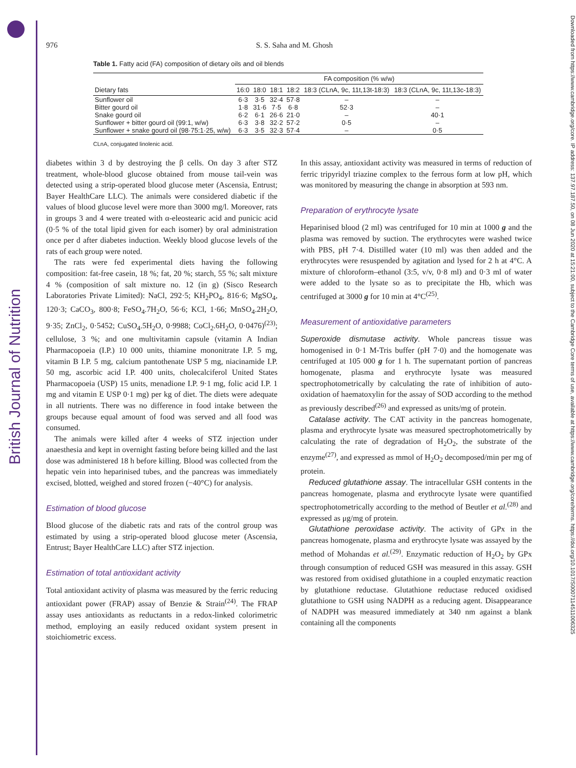British Journal of Nutrition
Downloaded from https://www.cambridge.org/core. IP address: 137.97.187.50, on 08 Jun 2020 at 15:21:00, subject to the Cambridge Core terms of use, available at https://www.cambridge.org/core/terms. https://doi.org/10.1017/S0007114511006325
976 S. S. Saha and M. Ghosh
Table 1. Fatty acid (FA) composition of dietary oils and oil blends
| Dietary fats | FA composition (% w/w) | | | | | |
| --- | --- | --- | --- | --- | --- | --- |
| | 16:0 | 18:0 | 18:1 | 18:2 | 18:3 (CLnA, 9c, 11t,13t-18:3) | 18:3 (CLnA, 9c, 11t,13c-18:3) |
| Sunflower oil | 6·3 | 3·5 | 32·4 | 57·8 | – | – |
| Bitter gourd oil | 1·8 | 31·6 | 7·5 | 6·8 | 52·3 | – |
| Snake gourd oil | 6·2 | 6·1 | 26·6 | 21·0 | – | 40·1 |
| Sunflower + bitter gourd oil (99:1, w/w) | 6·3 | 3·8 | 32·2 | 57·2 | 0·5 | – |
| Sunflower + snake gourd oil (98·75:1·25, w/w) | 6·3 | 3·5 | 32·3 | 57·4 | – | 0·5 |
CLnA, conjugated linolenic acid.
diabetes within 3 d by destroying the β cells. On day 3 after STZ treatment, whole-blood glucose obtained from mouse tail-vein was detected using a strip-operated blood glucose meter (Ascensia, Entrust; Bayer HealthCare LLC). The animals were considered diabetic if the values of blood glucose level were more than 3000 mg/l. Moreover, rats in groups 3 and 4 were treated with α-eleostearic acid and punicic acid (0·5 % of the total lipid given for each isomer) by oral administration once per d after diabetes induction. Weekly blood glucose levels of the rats of each group were noted.
The rats were fed experimental diets having the following composition: fat-free casein, 18 %; fat, 20 %; starch, 55 %; salt mixture 4 % (composition of salt mixture no. 12 (in g) (Sisco Research Laboratories Private Limited): NaCl, 292·5; KH<sub>2</sub>PO<sub>4</sub>, 816·6; MgSO<sub>4</sub>, 120·3; CaCO<sub>3</sub>, 800·8; FeSO<sub>4</sub>.7H<sub>2</sub>O, 56·6; KCl, 1·66; MnSO<sub>4</sub>.2H<sub>2</sub>O, 9·35; ZnCl<sub>2</sub>, 0·5452; CuSO<sub>4</sub>.5H<sub>2</sub>O, 0·9988; CoCl<sub>2</sub>.6H<sub>2</sub>O, 0·0476)<sup>(23)</sup>; cellulose, 3 %; and one multivitamin capsule (vitamin A Indian Pharmacopoeia (I.P.) 10 000 units, thiamine mononitrate I.P. 5 mg, vitamin B I.P. 5 mg, calcium pantothenate USP 5 mg, niacinamide I.P. 50 mg, ascorbic acid I.P. 400 units, cholecalciferol United States Pharmacopoeia (USP) 15 units, menadione I.P. 9·1 mg, folic acid I.P. 1 mg and vitamin E USP 0·1 mg) per kg of diet. The diets were adequate in all nutrients. There was no difference in food intake between the groups because equal amount of food was served and all food was consumed.
The animals were killed after 4 weeks of STZ injection under anaesthesia and kept in overnight fasting before being killed and the last dose was administered 18 h before killing. Blood was collected from the hepatic vein into heparinised tubes, and the pancreas was immediately excised, blotted, weighed and stored frozen (−40°C) for analysis.
Estimation of blood glucose
Blood glucose of the diabetic rats and rats of the control group was estimated by using a strip-operated blood glucose meter (Ascensia, Entrust; Bayer HealthCare LLC) after STZ injection.
Estimation of total antioxidant activity
Total antioxidant activity of plasma was measured by the ferric reducing antioxidant power (FRAP) assay of Benzie & Strain<sup>(24)</sup>. The FRAP assay uses antioxidants as reductants in a redox-linked colorimetric method, employing an easily reduced oxidant system present in stoichiometric excess.
In this assay, antioxidant activity was measured in terms of reduction of ferric tripyridyl triazine complex to the ferrous form at low pH, which was monitored by measuring the change in absorption at 593 nm.
Preparation of erythrocyte lysate
Heparinised blood (2 ml) was centrifuged for 10 min at 1000 g and the plasma was removed by suction. The erythrocytes were washed twice with PBS, pH 7·4. Distilled water (10 ml) was then added and the erythrocytes were resuspended by agitation and lysed for 2 h at 4°C. A mixture of chloroform–ethanol (3:5, v/v, 0·8 ml) and 0·3 ml of water were added to the lysate so as to precipitate the Hb, which was centrifuged at 3000 g for 10 min at 4°C<sup>(25)</sup>.
Measurement of antioxidative parameters
Superoxide dismutase activity. Whole pancreas tissue was homogenised in 0·1 M-Tris buffer (pH 7·0) and the homogenate was centrifuged at 105 000 g for 1 h. The supernatant portion of pancreas homogenate, plasma and erythrocyte lysate was measured spectrophotometrically by calculating the rate of inhibition of auto-oxidation of haematoxylin for the assay of SOD according to the method as previously described<sup>(26)</sup> and expressed as units/mg of protein.
Catalase activity. The CAT activity in the pancreas homogenate, plasma and erythrocyte lysate was measured spectrophotometrically by calculating the rate of degradation of H<sub>2</sub>O<sub>2</sub>, the substrate of the enzyme<sup>(27)</sup>, and expressed as mmol of H<sub>2</sub>O<sub>2</sub> decomposed/min per mg of protein.
Reduced glutathione assay. The intracellular GSH contents in the pancreas homogenate, plasma and erythrocyte lysate were quantified spectrophotometrically according to the method of Beutler et al.<sup>(28)</sup> and expressed as μg/mg of protein.
Glutathione peroxidase activity. The activity of GPx in the pancreas homogenate, plasma and erythrocyte lysate was assayed by the method of Mohandas et al.<sup>(29)</sup>. Enzymatic reduction of H<sub>2</sub>O<sub>2</sub> by GPx through consumption of reduced GSH was measured in this assay. GSH was restored from oxidised glutathione in a coupled enzymatic reaction by glutathione reductase. Glutathione reductase reduced oxidised glutathione to GSH using NADPH as a reducing agent. Disappearance of NADPH was measured immediately at 340 nm against a blank containing all the components